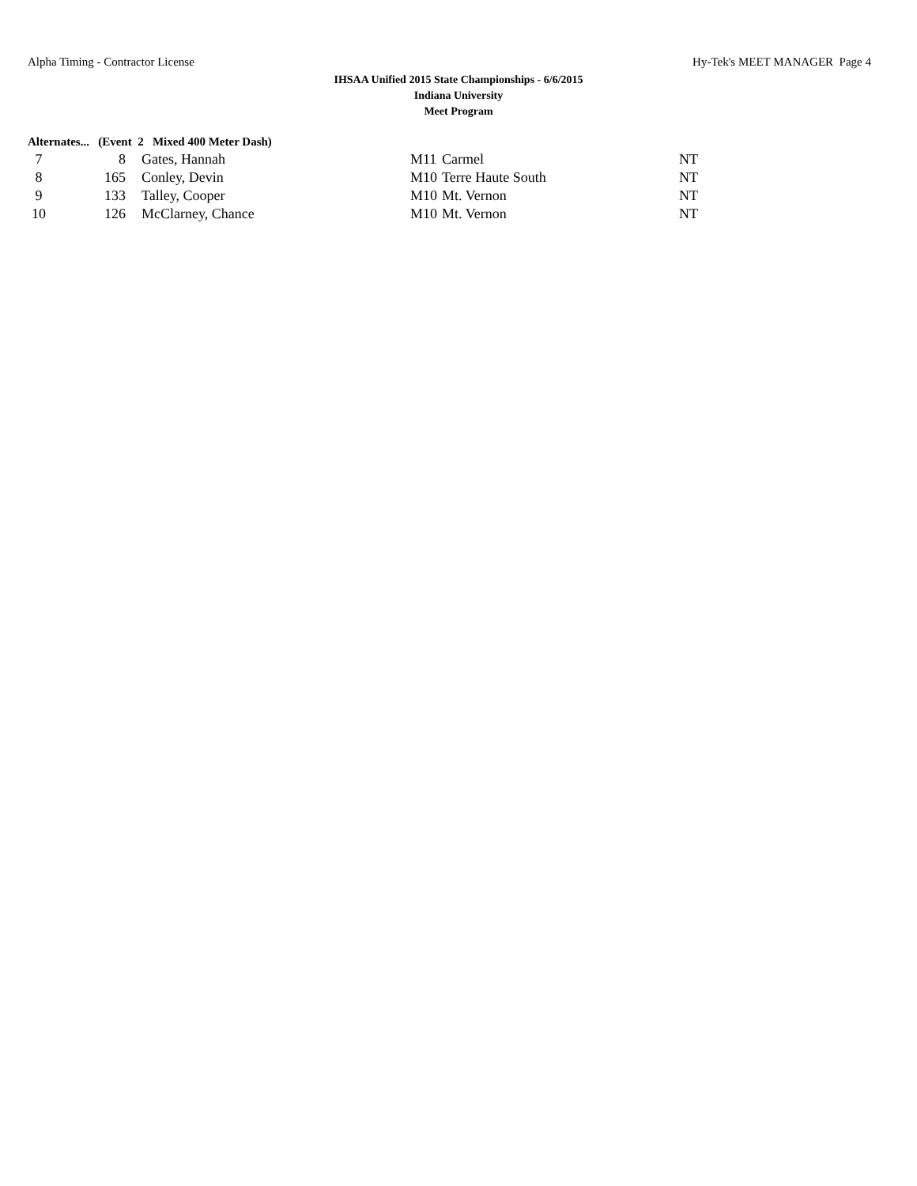Alpha Timing - Contractor License Hy-Tek's MEET MANAGER Page 4
IHSAA Unified 2015 State Championships - 6/6/2015
Indiana University
Meet Program
Alternates... (Event 2 Mixed 400 Meter Dash)
| 7 | 8 | Gates, Hannah | M11 | Carmel | NT |
| 8 | 165 | Conley, Devin | M10 | Terre Haute South | NT |
| 9 | 133 | Talley, Cooper | M10 | Mt. Vernon | NT |
| 10 | 126 | McClarney, Chance | M10 | Mt. Vernon | NT |